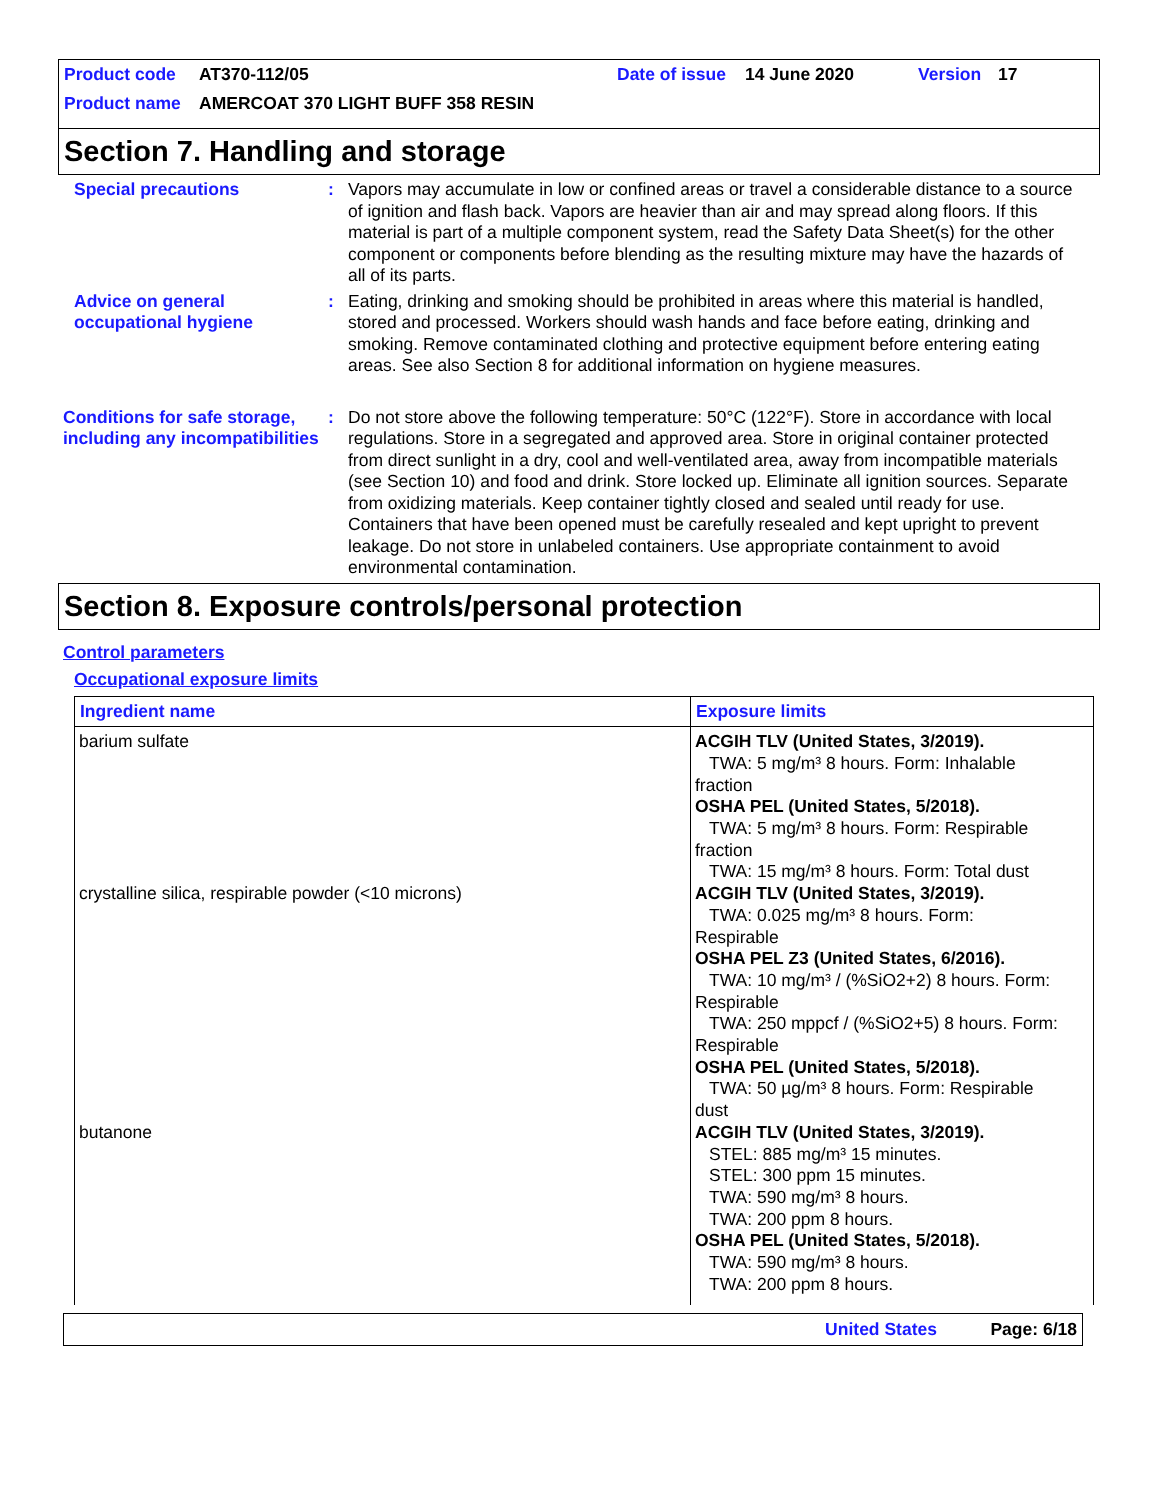Product code AT370-112/05 Date of issue 14 June 2020 Version 17
Product name AMERCOAT 370 LIGHT BUFF 358 RESIN
Section 7. Handling and storage
Special precautions : Vapors may accumulate in low or confined areas or travel a considerable distance to a source of ignition and flash back. Vapors are heavier than air and may spread along floors. If this material is part of a multiple component system, read the Safety Data Sheet(s) for the other component or components before blending as the resulting mixture may have the hazards of all of its parts.
Advice on general occupational hygiene
: Eating, drinking and smoking should be prohibited in areas where this material is handled, stored and processed. Workers should wash hands and face before eating, drinking and smoking. Remove contaminated clothing and protective equipment before entering eating areas. See also Section 8 for additional information on hygiene measures.
Conditions for safe storage, including any incompatibilities
: Do not store above the following temperature: 50°C (122°F). Store in accordance with local regulations. Store in a segregated and approved area. Store in original container protected from direct sunlight in a dry, cool and well-ventilated area, away from incompatible materials (see Section 10) and food and drink. Store locked up. Eliminate all ignition sources. Separate from oxidizing materials. Keep container tightly closed and sealed until ready for use. Containers that have been opened must be carefully resealed and kept upright to prevent leakage. Do not store in unlabeled containers. Use appropriate containment to avoid environmental contamination.
Section 8. Exposure controls/personal protection
Control parameters
Occupational exposure limits
| Ingredient name | Exposure limits |
| --- | --- |
| barium sulfate | ACGIH TLV (United States, 3/2019). TWA: 5 mg/m³ 8 hours. Form: Inhalable fraction OSHA PEL (United States, 5/2018). TWA: 5 mg/m³ 8 hours. Form: Respirable fraction TWA: 15 mg/m³ 8 hours. Form: Total dust |
| crystalline silica, respirable powder (<10 microns) | ACGIH TLV (United States, 3/2019). TWA: 0.025 mg/m³ 8 hours. Form: Respirable OSHA PEL Z3 (United States, 6/2016). TWA: 10 mg/m³ / (%SiO2+2) 8 hours. Form: Respirable TWA: 250 mppcf / (%SiO2+5) 8 hours. Form: Respirable OSHA PEL (United States, 5/2018). TWA: 50 µg/m³ 8 hours. Form: Respirable dust |
| butanone | ACGIH TLV (United States, 3/2019). STEL: 885 mg/m³ 15 minutes. STEL: 300 ppm 15 minutes. TWA: 590 mg/m³ 8 hours. TWA: 200 ppm 8 hours. OSHA PEL (United States, 5/2018). TWA: 590 mg/m³ 8 hours. TWA: 200 ppm 8 hours. |
United States Page: 6/18